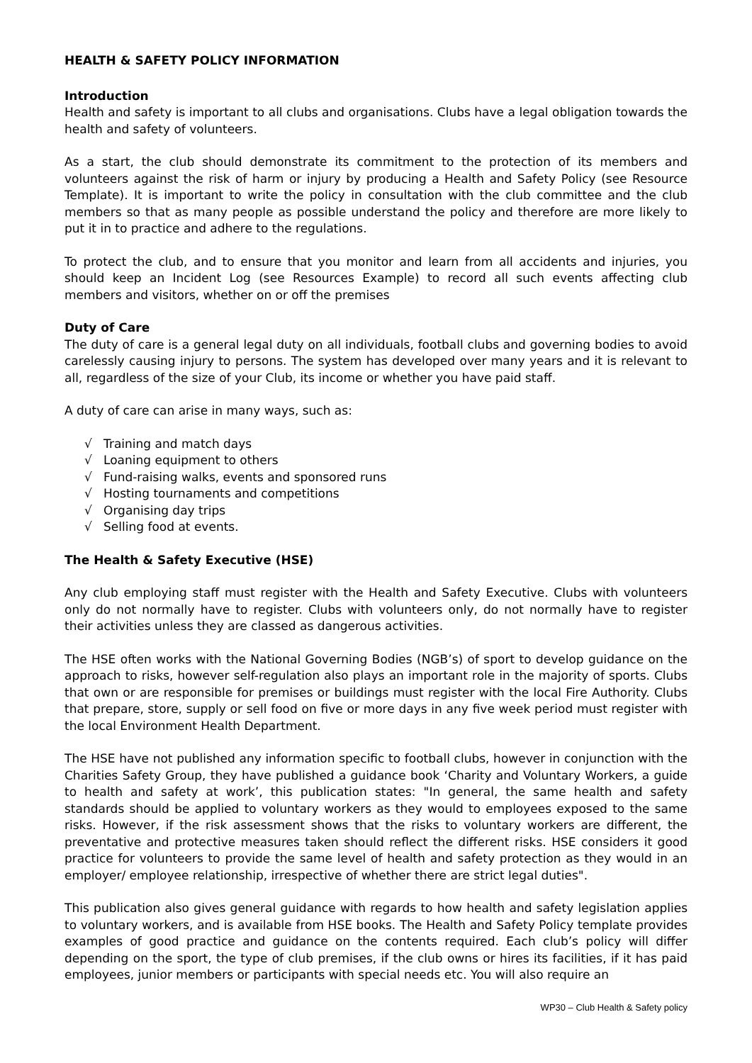HEALTH & SAFETY POLICY INFORMATION
Introduction
Health and safety is important to all clubs and organisations. Clubs have a legal obligation towards the health and safety of volunteers.
As a start, the club should demonstrate its commitment to the protection of its members and volunteers against the risk of harm or injury by producing a Health and Safety Policy (see Resource Template). It is important to write the policy in consultation with the club committee and the club members so that as many people as possible understand the policy and therefore are more likely to put it in to practice and adhere to the regulations.
To protect the club, and to ensure that you monitor and learn from all accidents and injuries, you should keep an Incident Log (see Resources Example) to record all such events affecting club members and visitors, whether on or off the premises
Duty of Care
The duty of care is a general legal duty on all individuals, football clubs and governing bodies to avoid carelessly causing injury to persons. The system has developed over many years and it is relevant to all, regardless of the size of your Club, its income or whether you have paid staff.
A duty of care can arise in many ways, such as:
√ Training and match days
√ Loaning equipment to others
√ Fund-raising walks, events and sponsored runs
√ Hosting tournaments and competitions
√ Organising day trips
√ Selling food at events.
The Health & Safety Executive (HSE)
Any club employing staff must register with the Health and Safety Executive. Clubs with volunteers only do not normally have to register. Clubs with volunteers only, do not normally have to register their activities unless they are classed as dangerous activities.
The HSE often works with the National Governing Bodies (NGB’s) of sport to develop guidance on the approach to risks, however self-regulation also plays an important role in the majority of sports. Clubs that own or are responsible for premises or buildings must register with the local Fire Authority. Clubs that prepare, store, supply or sell food on five or more days in any five week period must register with the local Environment Health Department.
The HSE have not published any information specific to football clubs, however in conjunction with the Charities Safety Group, they have published a guidance book ‘Charity and Voluntary Workers, a guide to health and safety at work’, this publication states: "In general, the same health and safety standards should be applied to voluntary workers as they would to employees exposed to the same risks. However, if the risk assessment shows that the risks to voluntary workers are different, the preventative and protective measures taken should reflect the different risks. HSE considers it good practice for volunteers to provide the same level of health and safety protection as they would in an employer/ employee relationship, irrespective of whether there are strict legal duties".
This publication also gives general guidance with regards to how health and safety legislation applies to voluntary workers, and is available from HSE books. The Health and Safety Policy template provides examples of good practice and guidance on the contents required. Each club’s policy will differ depending on the sport, the type of club premises, if the club owns or hires its facilities, if it has paid employees, junior members or participants with special needs etc. You will also require an
WP30 – Club Health & Safety policy